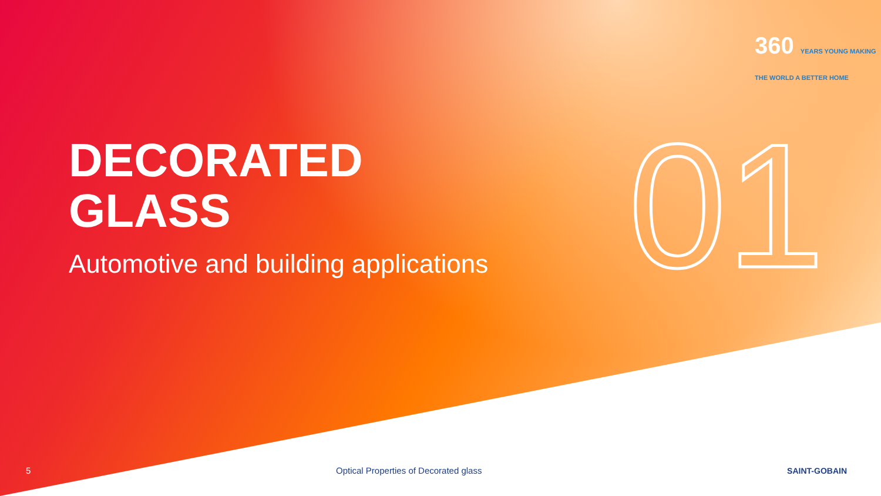360 YEARS YOUNG MAKING THE WORLD A BETTER HOME
01
DECORATED
GLASS
Automotive and building applications
5 Optical Properties of Decorated glass SAINT-GOBAIN